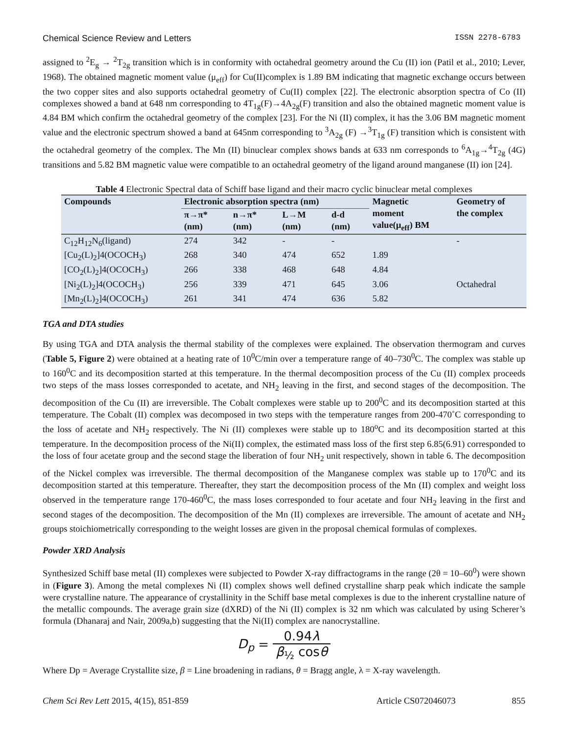Chemical Science Review and Letters ISSN 2278-6783
assigned to <sup>2</sup>E<sub>g</sub> → <sup>2</sup>T<sub>2g</sub> transition which is in conformity with octahedral geometry around the Cu (II) ion (Patil et al., 2010; Lever, 1968). The obtained magnetic moment value (μ<sub>eff</sub>) for Cu(II)complex is 1.89 BM indicating that magnetic exchange occurs between the two copper sites and also supports octahedral geometry of Cu(II) complex [22]. The electronic absorption spectra of Co (II) complexes showed a band at 648 nm corresponding to 4T<sub>1g</sub>(F)→4A<sub>2g</sub>(F) transition and also the obtained magnetic moment value is 4.84 BM which confirm the octahedral geometry of the complex [23]. For the Ni (II) complex, it has the 3.06 BM magnetic moment value and the electronic spectrum showed a band at 645nm corresponding to <sup>3</sup>A<sub>2g</sub> (F) →<sup>3</sup>T<sub>1g</sub> (F) transition which is consistent with the octahedral geometry of the complex. The Mn (II) binuclear complex shows bands at 633 nm corresponds to <sup>6</sup>A<sub>1g</sub>→<sup>4</sup>T<sub>2g</sub> (4G) transitions and 5.82 BM magnetic value were compatible to an octahedral geometry of the ligand around manganese (II) ion [24].
Table 4 Electronic Spectral data of Schiff base ligand and their macro cyclic binuclear metal complexes
| Compounds | Electronic absorption spectra (nm) | | | | Magnetic moment value(μ<sub>eff</sub>) BM | Geometry of the complex |
| --- | --- | --- | --- | --- | --- | --- |
| | π→π* (nm) | n→π* (nm) | L→M (nm) | d-d (nm) | | |
| C<sub>12</sub>H<sub>12</sub>N<sub>6</sub>(ligand) | 274 | 342 | - | - | | - |
| [Cu<sub>2</sub>(L)<sub>2</sub>]4(OCOCH<sub>3</sub>) | 268 | 340 | 474 | 652 | 1.89 | |
| [CO<sub>2</sub>(L)<sub>2</sub>]4(OCOCH<sub>3</sub>) | 266 | 338 | 468 | 648 | 4.84 | |
| [Ni<sub>2</sub>(L)<sub>2</sub>]4(OCOCH<sub>3</sub>) | 256 | 339 | 471 | 645 | 3.06 | Octahedral |
| [Mn<sub>2</sub>(L)<sub>2</sub>]4(OCOCH<sub>3</sub>) | 261 | 341 | 474 | 636 | 5.82 | |
TGA and DTA studies
By using TGA and DTA analysis the thermal stability of the complexes were explained. The observation thermogram and curves (Table 5, Figure 2) were obtained at a heating rate of 10<sup>0</sup>C/min over a temperature range of 40–730<sup>0</sup>C. The complex was stable up to 160<sup>0</sup>C and its decomposition started at this temperature. In the thermal decomposition process of the Cu (II) complex proceeds two steps of the mass losses corresponded to acetate, and NH<sub>2</sub> leaving in the first, and second stages of the decomposition. The decomposition of the Cu (II) are irreversible. The Cobalt complexes were stable up to 200<sup>0</sup>C and its decomposition started at this temperature. The Cobalt (II) complex was decomposed in two steps with the temperature ranges from 200-470˚C corresponding to the loss of acetate and NH<sub>2</sub> respectively. The Ni (II) complexes were stable up to 180<sup>o</sup>C and its decomposition started at this temperature. In the decomposition process of the Ni(II) complex, the estimated mass loss of the first step 6.85(6.91) corresponded to the loss of four acetate group and the second stage the liberation of four NH<sub>2</sub> unit respectively, shown in table 6. The decomposition of the Nickel complex was irreversible. The thermal decomposition of the Manganese complex was stable up to 170<sup>0</sup>C and its decomposition started at this temperature. Thereafter, they start the decomposition process of the Mn (II) complex and weight loss observed in the temperature range 170-460<sup>0</sup>C, the mass loses corresponded to four acetate and four NH<sub>2</sub> leaving in the first and second stages of the decomposition. The decomposition of the Mn (II) complexes are irreversible. The amount of acetate and NH<sub>2</sub> groups stoichiometrically corresponding to the weight losses are given in the proposal chemical formulas of complexes.
Powder XRD Analysis
Synthesized Schiff base metal (II) complexes were subjected to Powder X-ray diffractograms in the range (2θ = 10–60<sup>0</sup>) were shown in (Figure 3). Among the metal complexes Ni (II) complex shows well defined crystalline sharp peak which indicate the sample were crystalline nature. The appearance of crystallinity in the Schiff base metal complexes is due to the inherent crystalline nature of the metallic compounds. The average grain size (dXRD) of the Ni (II) complex is 32 nm which was calculated by using Scherer’s formula (Dhanaraj and Nair, 2009a,b) suggesting that the Ni(II) complex are nanocrystalline.
D<sub>p</sub> = 0.94λ β<sub>½</sub> cosθ
Where Dp = Average Crystallite size, β = Line broadening in radians, θ = Bragg angle, λ = X-ray wavelength.
Chem Sci Rev Lett 2015, 4(15), 851-859 Article CS072046073 855